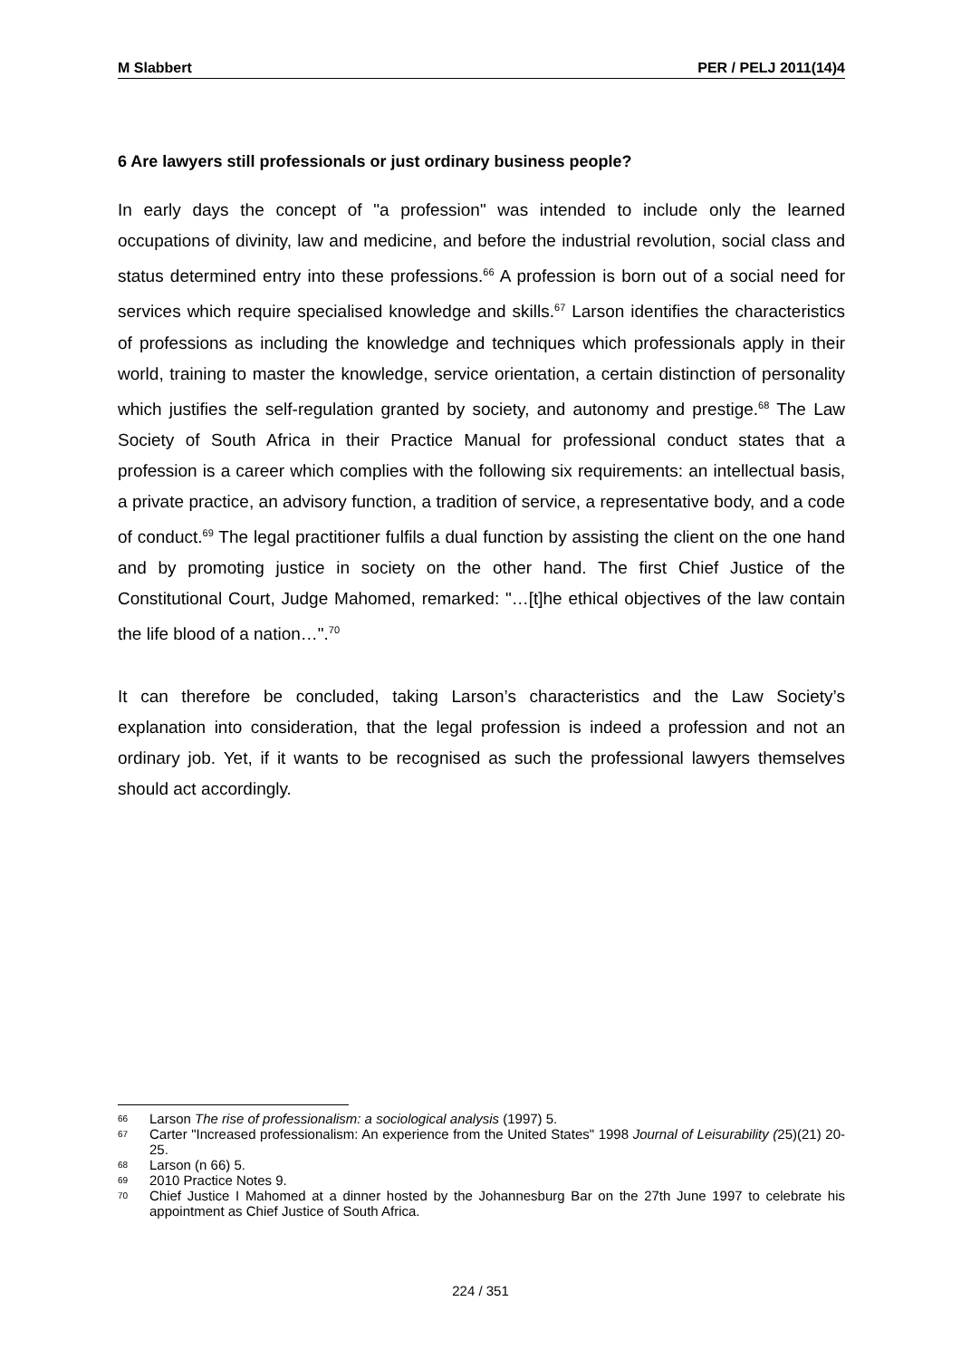M Slabbert PER / PELJ 2011(14)4
6 Are lawyers still professionals or just ordinary business people?
In early days the concept of "a profession" was intended to include only the learned occupations of divinity, law and medicine, and before the industrial revolution, social class and status determined entry into these professions.<sup>66</sup> A profession is born out of a social need for services which require specialised knowledge and skills.<sup>67</sup> Larson identifies the characteristics of professions as including the knowledge and techniques which professionals apply in their world, training to master the knowledge, service orientation, a certain distinction of personality which justifies the self-regulation granted by society, and autonomy and prestige.<sup>68</sup> The Law Society of South Africa in their Practice Manual for professional conduct states that a profession is a career which complies with the following six requirements: an intellectual basis, a private practice, an advisory function, a tradition of service, a representative body, and a code of conduct.<sup>69</sup> The legal practitioner fulfils a dual function by assisting the client on the one hand and by promoting justice in society on the other hand. The first Chief Justice of the Constitutional Court, Judge Mahomed, remarked: "…[t]he ethical objectives of the law contain the life blood of a nation…".<sup>70</sup>
It can therefore be concluded, taking Larson’s characteristics and the Law Society’s explanation into consideration, that the legal profession is indeed a profession and not an ordinary job. Yet, if it wants to be recognised as such the professional lawyers themselves should act accordingly.
66 Larson The rise of professionalism: a sociological analysis (1997) 5.
67 Carter "Increased professionalism: An experience from the United States" 1998 Journal of Leisurability (25)(21) 20-25.
68 Larson (n 66) 5.
69 2010 Practice Notes 9.
70 Chief Justice I Mahomed at a dinner hosted by the Johannesburg Bar on the 27th June 1997 to celebrate his appointment as Chief Justice of South Africa.
224 / 351